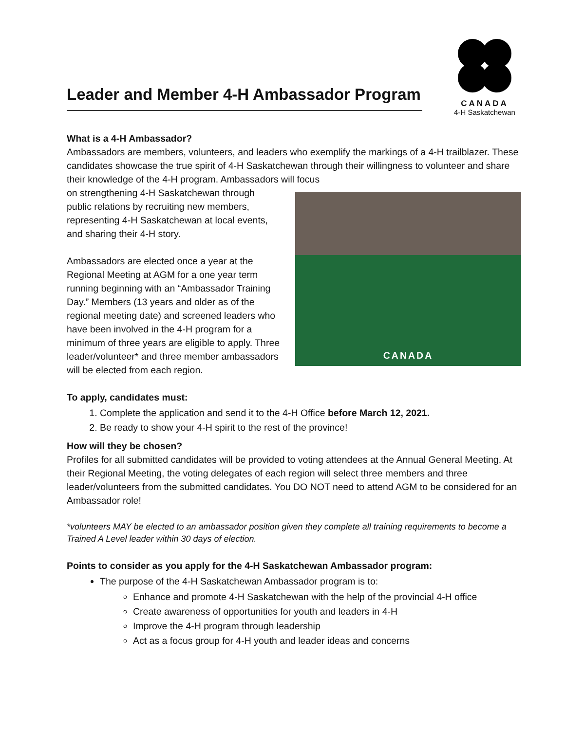Leader and Member 4-H Ambassador Program
CANADA
4-H Saskatchewan
What is a 4-H Ambassador?
Ambassadors are members, volunteers, and leaders who exemplify the markings of a 4-H trailblazer. These candidates showcase the true spirit of 4-H Saskatchewan through their willingness to volunteer and share their knowledge of the 4-H program. Ambassadors will focus
on strengthening 4-H Saskatchewan through public relations by recruiting new members, representing 4-H Saskatchewan at local events, and sharing their 4-H story.
Ambassadors are elected once a year at the Regional Meeting at AGM for a one year term running beginning with an “Ambassador Training Day.” Members (13 years and older as of the regional meeting date) and screened leaders who have been involved in the 4-H program for a minimum of three years are eligible to apply. Three leader/volunteer* and three member ambassadors will be elected from each region.
CANADA
To apply, candidates must:
1. Complete the application and send it to the 4-H Office before March 12, 2021.
2. Be ready to show your 4-H spirit to the rest of the province!
How will they be chosen?
Profiles for all submitted candidates will be provided to voting attendees at the Annual General Meeting. At their Regional Meeting, the voting delegates of each region will select three members and three leader/volunteers from the submitted candidates. You DO NOT need to attend AGM to be considered for an Ambassador role!
*volunteers MAY be elected to an ambassador position given they complete all training requirements to become a Trained A Level leader within 30 days of election.
Points to consider as you apply for the 4-H Saskatchewan Ambassador program:
The purpose of the 4-H Saskatchewan Ambassador program is to:
Enhance and promote 4-H Saskatchewan with the help of the provincial 4-H office
Create awareness of opportunities for youth and leaders in 4-H
Improve the 4-H program through leadership
Act as a focus group for 4-H youth and leader ideas and concerns